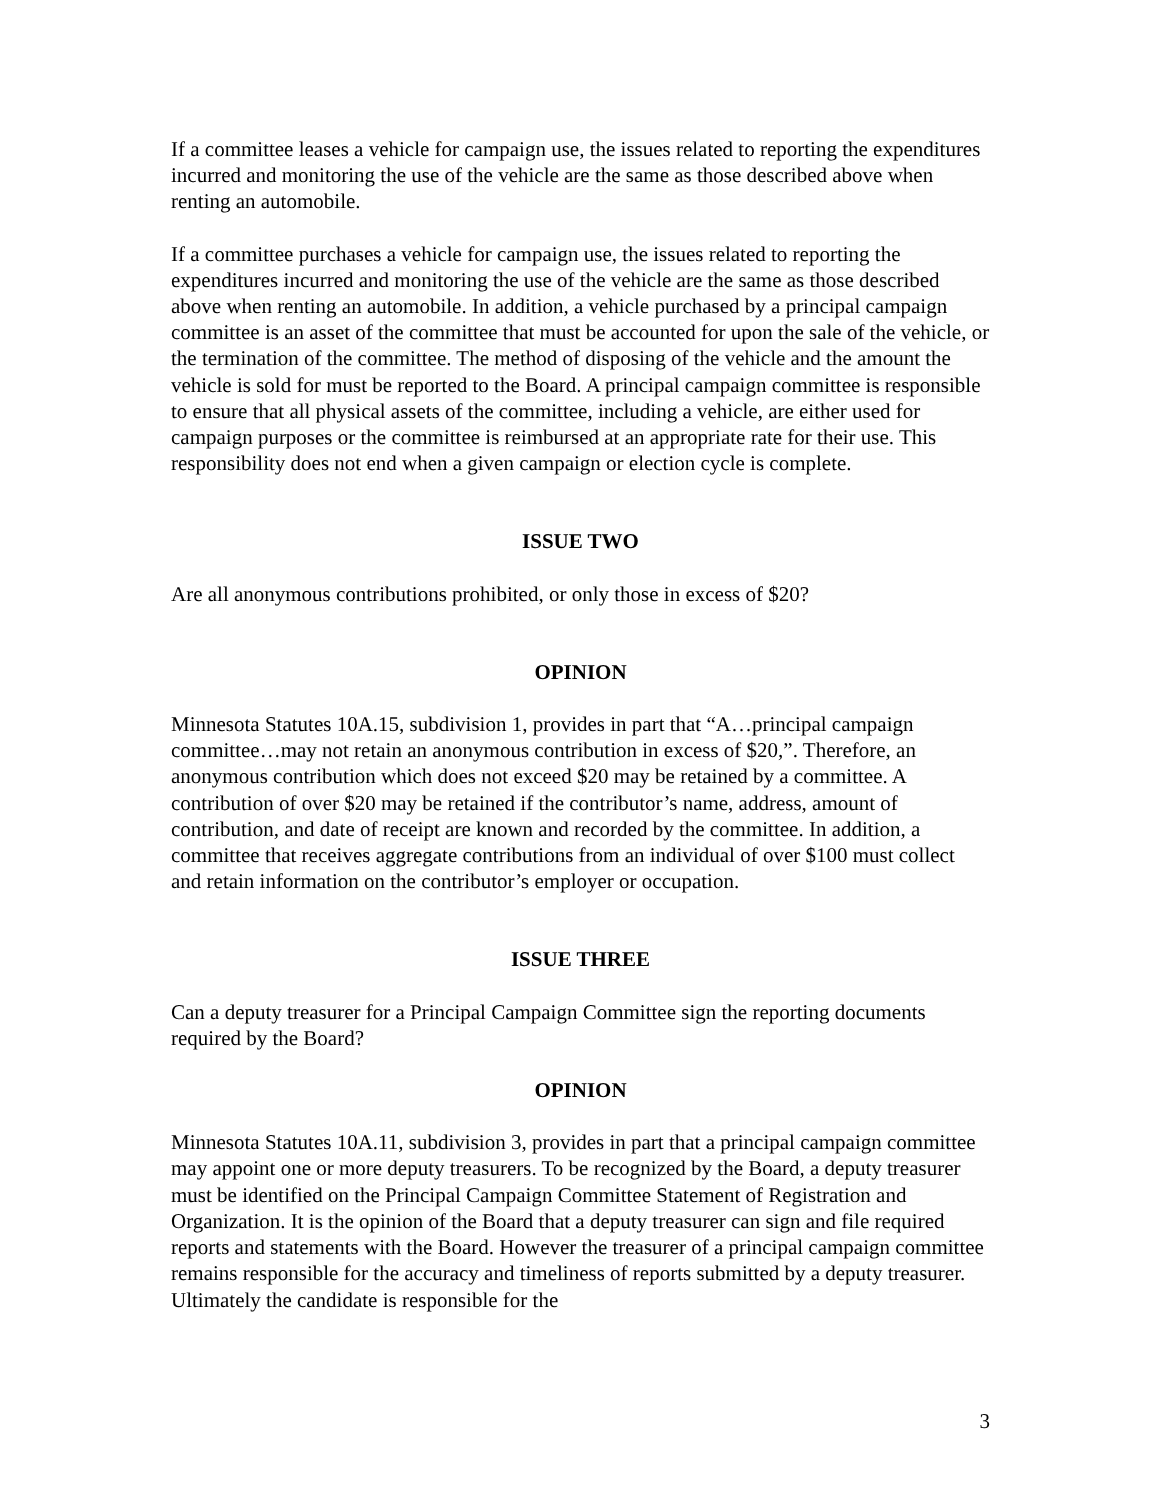If a committee leases a vehicle for campaign use, the issues related to reporting the expenditures incurred and monitoring the use of the vehicle are the same as those described above when renting an automobile.
If a committee purchases a vehicle for campaign use, the issues related to reporting the expenditures incurred and monitoring the use of the vehicle are the same as those described above when renting an automobile. In addition, a vehicle purchased by a principal campaign committee is an asset of the committee that must be accounted for upon the sale of the vehicle, or the termination of the committee. The method of disposing of the vehicle and the amount the vehicle is sold for must be reported to the Board. A principal campaign committee is responsible to ensure that all physical assets of the committee, including a vehicle, are either used for campaign purposes or the committee is reimbursed at an appropriate rate for their use. This responsibility does not end when a given campaign or election cycle is complete.
ISSUE TWO
Are all anonymous contributions prohibited, or only those in excess of $20?
OPINION
Minnesota Statutes 10A.15, subdivision 1, provides in part that “A…principal campaign committee…may not retain an anonymous contribution in excess of $20,”. Therefore, an anonymous contribution which does not exceed $20 may be retained by a committee. A contribution of over $20 may be retained if the contributor’s name, address, amount of contribution, and date of receipt are known and recorded by the committee. In addition, a committee that receives aggregate contributions from an individual of over $100 must collect and retain information on the contributor’s employer or occupation.
ISSUE THREE
Can a deputy treasurer for a Principal Campaign Committee sign the reporting documents required by the Board?
OPINION
Minnesota Statutes 10A.11, subdivision 3, provides in part that a principal campaign committee may appoint one or more deputy treasurers. To be recognized by the Board, a deputy treasurer must be identified on the Principal Campaign Committee Statement of Registration and Organization. It is the opinion of the Board that a deputy treasurer can sign and file required reports and statements with the Board. However the treasurer of a principal campaign committee remains responsible for the accuracy and timeliness of reports submitted by a deputy treasurer. Ultimately the candidate is responsible for the
3